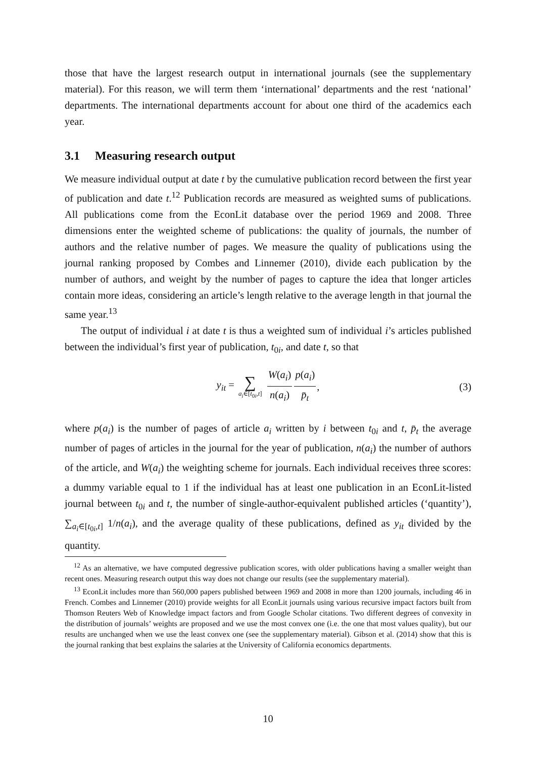those that have the largest research output in international journals (see the supplementary material). For this reason, we will term them ‘international’ departments and the rest ‘national’ departments. The international departments account for about one third of the academics each year.
3.1 Measuring research output
We measure individual output at date t by the cumulative publication record between the first year of publication and date t.<sup>12</sup> Publication records are measured as weighted sums of publications. All publications come from the EconLit database over the period 1969 and 2008. Three dimensions enter the weighted scheme of publications: the quality of journals, the number of authors and the relative number of pages. We measure the quality of publications using the journal ranking proposed by Combes and Linnemer (2010), divide each publication by the number of authors, and weight by the number of pages to capture the idea that longer articles contain more ideas, considering an article’s length relative to the average length in that journal the same year.<sup>13</sup>
The output of individual i at date t is thus a weighted sum of individual i’s articles published between the individual’s first year of publication, t<sub>0i</sub>, and date t, so that
y<sub>it</sub> = ∑ a<sub>i</sub>∈[t<sub>0i</sub>,t] W(a<sub>i</sub>) n(a<sub>i</sub>) p(a<sub>i</sub>) p̄<sub>t</sub>, (3)
where p(a<sub>i</sub>) is the number of pages of article a<sub>i</sub> written by i between t<sub>0i</sub> and t, p̄<sub>t</sub> the average number of pages of articles in the journal for the year of publication, n(a<sub>i</sub>) the number of authors of the article, and W(a<sub>i</sub>) the weighting scheme for journals. Each individual receives three scores: a dummy variable equal to 1 if the individual has at least one publication in an EconLit-listed journal between t<sub>0i</sub> and t, the number of single-author-equivalent published articles (‘quantity’), ∑<sub>a<sub>i</sub>∈[t<sub>0i</sub>,t]</sub> 1/n(a<sub>i</sub>), and the average quality of these publications, defined as y<sub>it</sub> divided by the quantity.
<sup>12</sup> As an alternative, we have computed degressive publication scores, with older publications having a smaller weight than recent ones. Measuring research output this way does not change our results (see the supplementary material).
<sup>13</sup> EconLit includes more than 560,000 papers published between 1969 and 2008 in more than 1200 journals, including 46 in French. Combes and Linnemer (2010) provide weights for all EconLit journals using various recursive impact factors built from Thomson Reuters Web of Knowledge impact factors and from Google Scholar citations. Two different degrees of convexity in the distribution of journals’ weights are proposed and we use the most convex one (i.e. the one that most values quality), but our results are unchanged when we use the least convex one (see the supplementary material). Gibson et al. (2014) show that this is the journal ranking that best explains the salaries at the University of California economics departments.
10